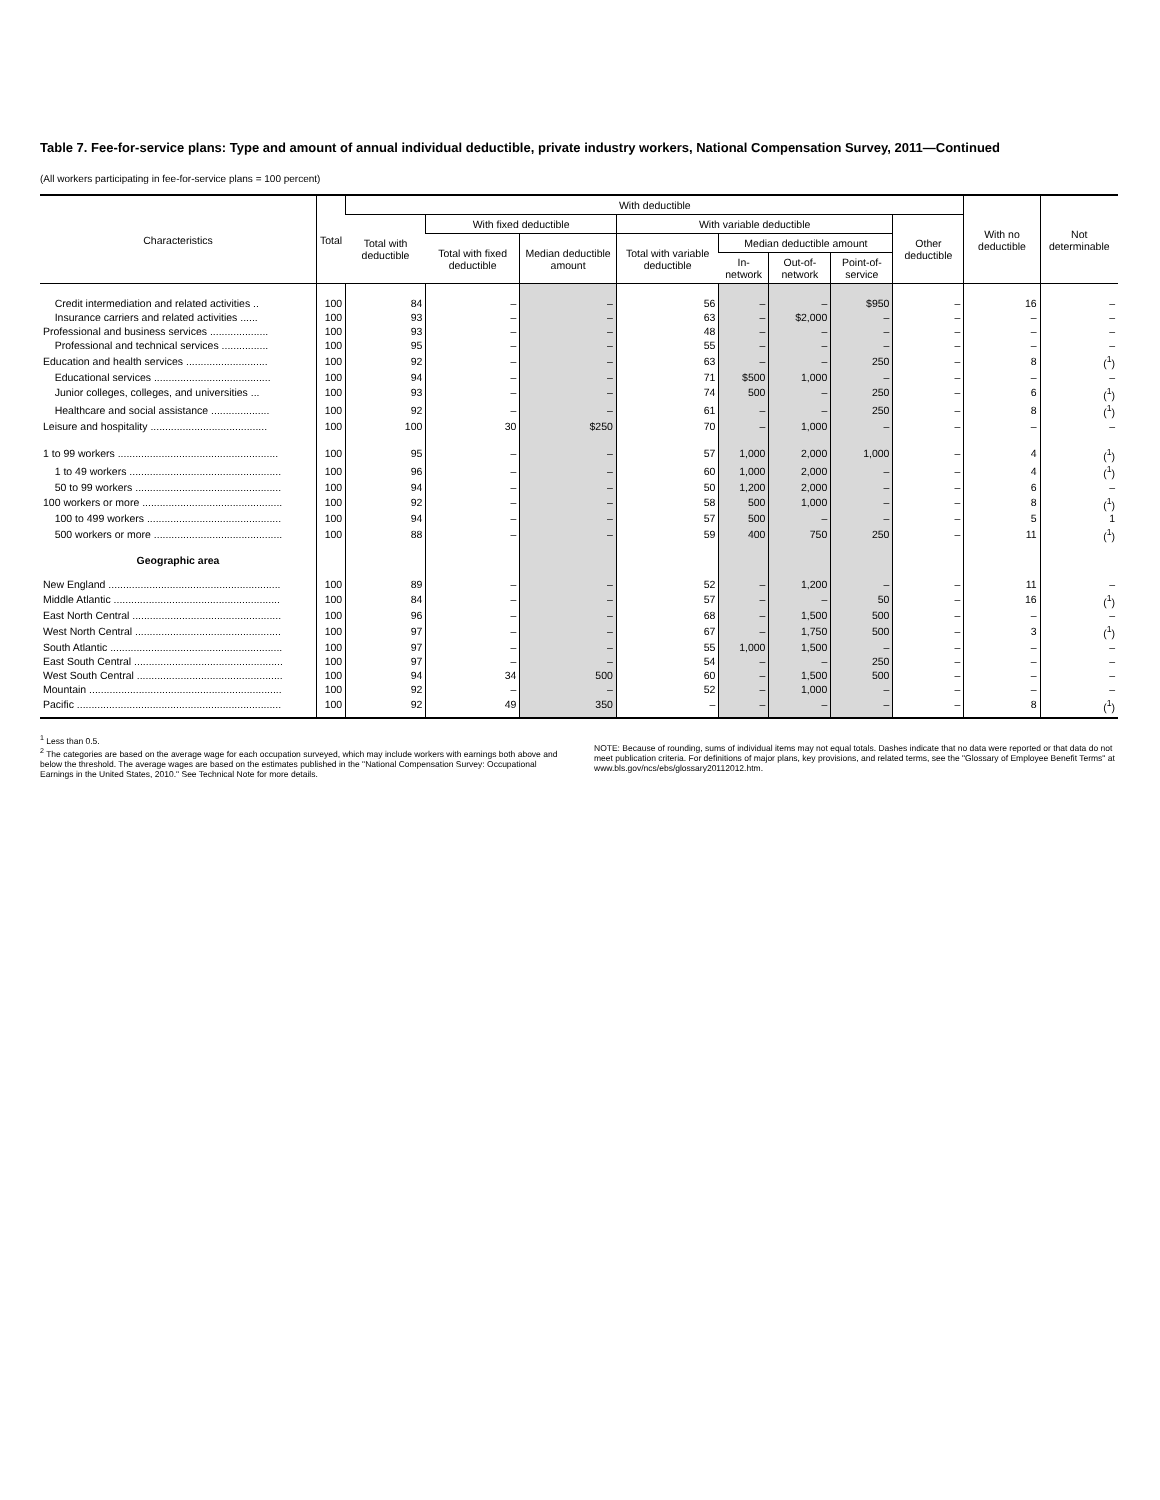Table 7. Fee-for-service plans: Type and amount of annual individual deductible, private industry workers, National Compensation Survey, 2011—Continued
(All workers participating in fee-for-service plans = 100 percent)
| Characteristics | Total | With deductible | | | | | | | | With no deductible | Not determinable |
| --- | --- | --- | --- | --- | --- | --- | --- | --- | --- | --- | --- |
| | | Total with deductible | With fixed deductible | | With variable deductible | | | | Other deductible | | |
| | | | Total with fixed deductible | Median deductible amount | Total with variable deductible | Median deductible amount | | | | | |
| | | | | | | In-network | Out-of-network | Point-of-service | | | |
| Credit intermediation and related activities .. | 100 | 84 | – | – | 56 | – | – | $950 | – | 16 | – |
| Insurance carriers and related activities ...... | 100 | 93 | – | – | 63 | – | $2,000 | – | – | – | – |
| Professional and business services .................... | 100 | 93 | – | – | 48 | – | – | – | – | – | – |
| Professional and technical services ................ | 100 | 95 | – | – | 55 | – | – | – | – | – | – |
| Education and health services ............................ | 100 | 92 | – | – | 63 | – | – | 250 | – | 8 | (<sup>1</sup>) |
| Educational services ........................................ | 100 | 94 | – | – | 71 | $500 | 1,000 | – | – | – | – |
| Junior colleges, colleges, and universities ... | 100 | 93 | – | – | 74 | 500 | – | 250 | – | 6 | (<sup>1</sup>) |
| Healthcare and social assistance .................... | 100 | 92 | – | – | 61 | – | – | 250 | – | 8 | (<sup>1</sup>) |
| Leisure and hospitality ........................................ | 100 | 100 | 30 | $250 | 70 | – | 1,000 | – | – | – | – |
| 1 to 99 workers ....................................................... | 100 | 95 | – | – | 57 | 1,000 | 2,000 | 1,000 | – | 4 | (<sup>1</sup>) |
| 1 to 49 workers .................................................... | 100 | 96 | – | – | 60 | 1,000 | 2,000 | – | – | 4 | (<sup>1</sup>) |
| 50 to 99 workers .................................................. | 100 | 94 | – | – | 50 | 1,200 | 2,000 | – | – | 6 | – |
| 100 workers or more ................................................ | 100 | 92 | – | – | 58 | 500 | 1,000 | – | – | 8 | (<sup>1</sup>) |
| 100 to 499 workers .............................................. | 100 | 94 | – | – | 57 | 500 | – | – | – | 5 | 1 |
| 500 workers or more ............................................ | 100 | 88 | – | – | 59 | 400 | 750 | 250 | – | 11 | (<sup>1</sup>) |
| Geographic area | | | | | | | | | | | |
| New England ........................................................... | 100 | 89 | – | – | 52 | – | 1,200 | – | – | 11 | – |
| Middle Atlantic ......................................................... | 100 | 84 | – | – | 57 | – | – | 50 | – | 16 | (<sup>1</sup>) |
| East North Central ................................................... | 100 | 96 | – | – | 68 | – | 1,500 | 500 | – | – | – |
| West North Central .................................................. | 100 | 97 | – | – | 67 | – | 1,750 | 500 | – | 3 | (<sup>1</sup>) |
| South Atlantic ........................................................... | 100 | 97 | – | – | 55 | 1,000 | 1,500 | – | – | – | – |
| East South Central ................................................... | 100 | 97 | – | – | 54 | – | – | 250 | – | – | – |
| West South Central .................................................. | 100 | 94 | 34 | 500 | 60 | – | 1,500 | 500 | – | – | – |
| Mountain .................................................................. | 100 | 92 | – | – | 52 | – | 1,000 | – | – | – | – |
| Pacific ...................................................................... | 100 | 92 | 49 | 350 | – | – | – | – | – | 8 | (<sup>1</sup>) |
<sup>1</sup> Less than 0.5.
<sup>2</sup> The categories are based on the average wage for each occupation surveyed, which may include workers with earnings both above and below the threshold. The average wages are based on the estimates published in the "National Compensation Survey: Occupational Earnings in the United States, 2010." See Technical Note for more details.
NOTE: Because of rounding, sums of individual items may not equal totals. Dashes indicate that no data were reported or that data do not meet publication criteria. For definitions of major plans, key provisions, and related terms, see the "Glossary of Employee Benefit Terms" at www.bls.gov/ncs/ebs/glossary20112012.htm.